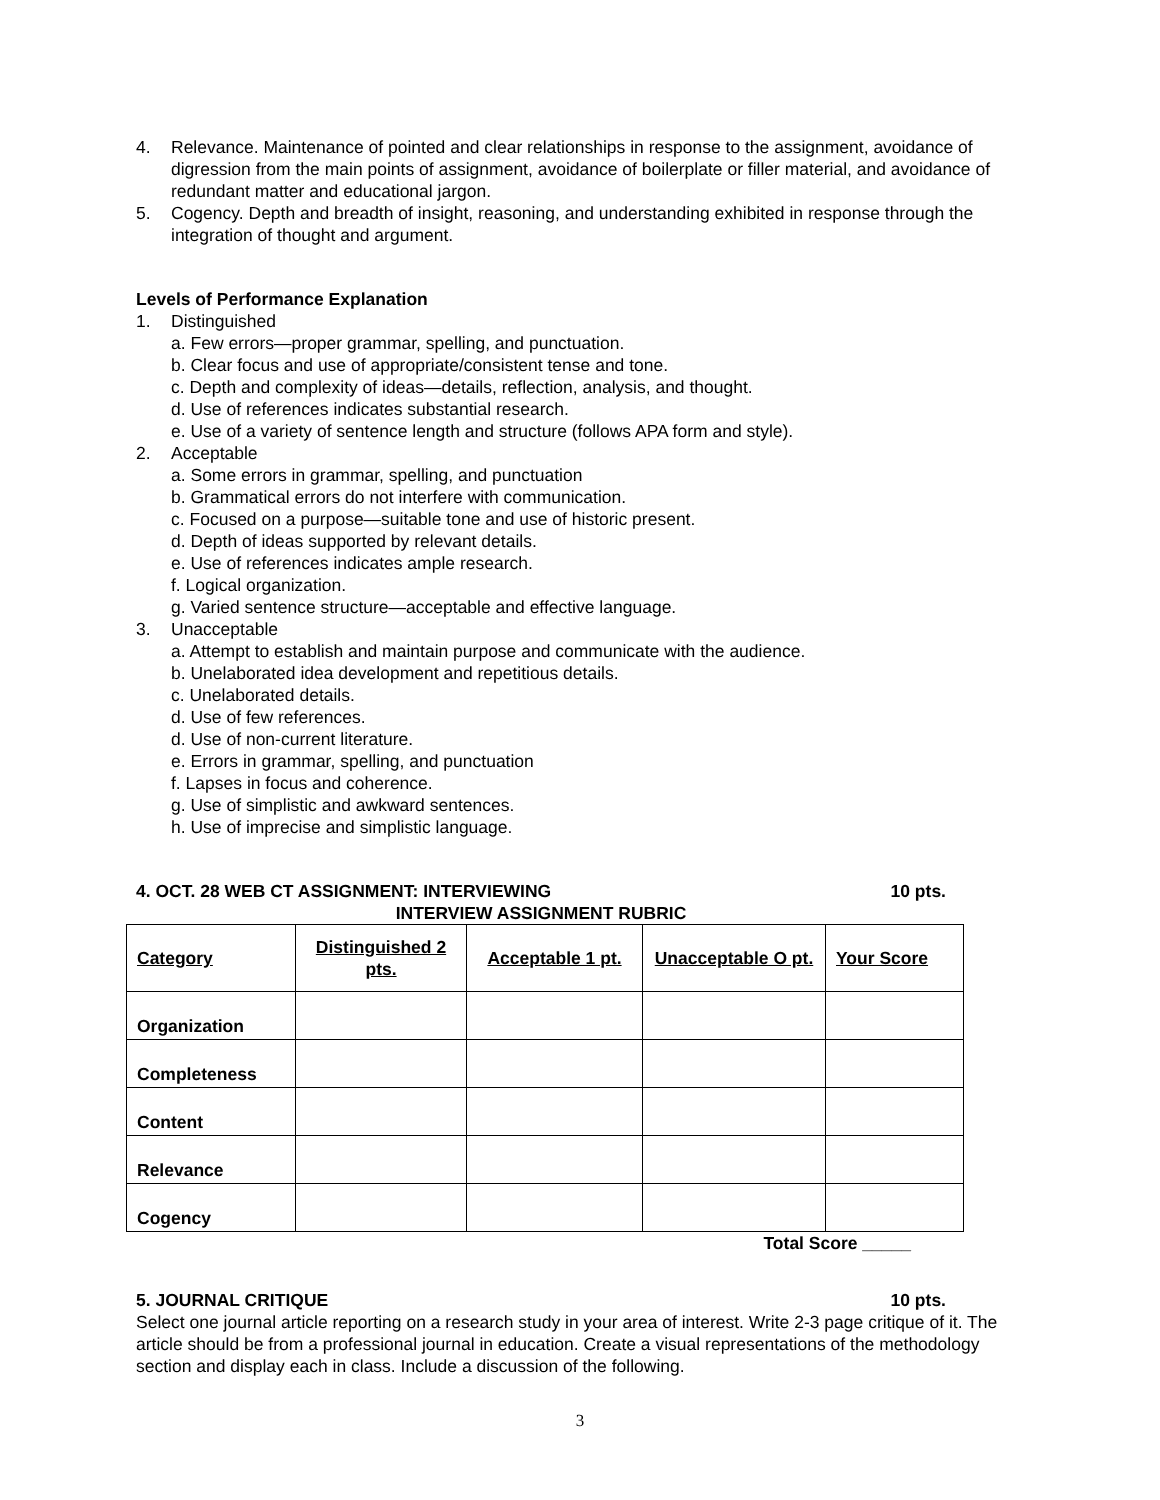4. Relevance. Maintenance of pointed and clear relationships in response to the assignment, avoidance of digression from the main points of assignment, avoidance of boilerplate or filler material, and avoidance of redundant matter and educational jargon.
5. Cogency. Depth and breadth of insight, reasoning, and understanding exhibited in response through the integration of thought and argument.
Levels of Performance Explanation
1. Distinguished
a. Few errors—proper grammar, spelling, and punctuation.
b. Clear focus and use of appropriate/consistent tense and tone.
c. Depth and complexity of ideas—details, reflection, analysis, and thought.
d. Use of references indicates substantial research.
e. Use of a variety of sentence length and structure (follows APA form and style).
2. Acceptable
a. Some errors in grammar, spelling, and punctuation
b. Grammatical errors do not interfere with communication.
c. Focused on a purpose—suitable tone and use of historic present.
d. Depth of ideas supported by relevant details.
e. Use of references indicates ample research.
f. Logical organization.
g. Varied sentence structure—acceptable and effective language.
3. Unacceptable
a. Attempt to establish and maintain purpose and communicate with the audience.
b. Unelaborated idea development and repetitious details.
c. Unelaborated details.
d. Use of few references.
d. Use of non-current literature.
e. Errors in grammar, spelling, and punctuation
f. Lapses in focus and coherence.
g. Use of simplistic and awkward sentences.
h. Use of imprecise and simplistic language.
4. OCT. 28 WEB CT ASSIGNMENT: INTERVIEWING 10 pts.
INTERVIEW ASSIGNMENT RUBRIC
| Category | Distinguished 2 pts. | Acceptable 1 pt. | Unacceptable O pt. | Your Score |
| --- | --- | --- | --- | --- |
| Organization | | | | |
| Completeness | | | | |
| Content | | | | |
| Relevance | | | | |
| Cogency | | | | |
Total Score _____
5. JOURNAL CRITIQUE 10 pts.
Select one journal article reporting on a research study in your area of interest. Write 2-3 page critique of it. The article should be from a professional journal in education. Create a visual representations of the methodology section and display each in class. Include a discussion of the following.
3